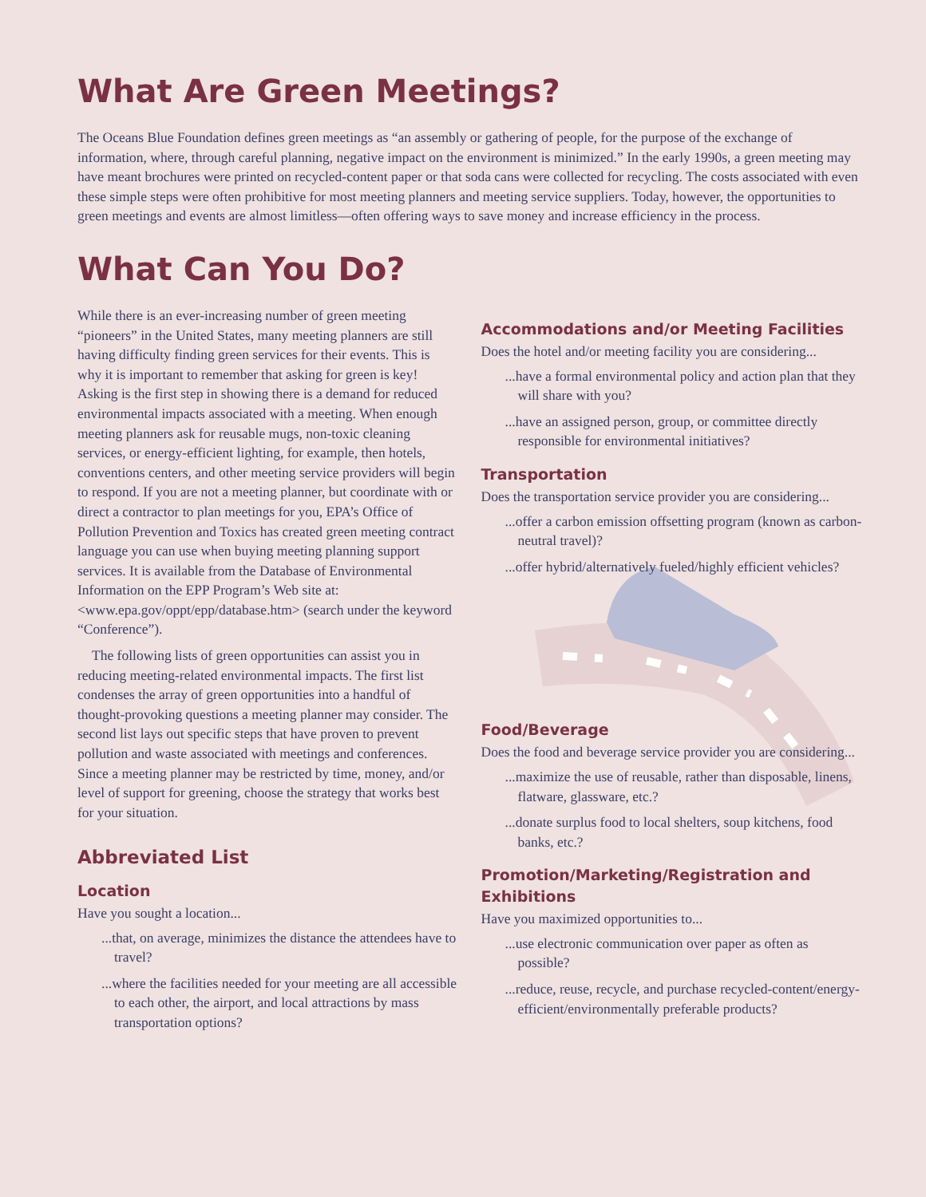What Are Green Meetings?
The Oceans Blue Foundation defines green meetings as “an assembly or gathering of people, for the purpose of the exchange of information, where, through careful planning, negative impact on the environment is minimized.” In the early 1990s, a green meeting may have meant brochures were printed on recycled-content paper or that soda cans were collected for recycling. The costs associated with even these simple steps were often prohibitive for most meeting planners and meeting service suppliers. Today, however, the opportunities to green meetings and events are almost limitless—often offering ways to save money and increase efficiency in the process.
What Can You Do?
While there is an ever-increasing number of green meeting “pioneers” in the United States, many meeting planners are still having difficulty finding green services for their events. This is why it is important to remember that asking for green is key! Asking is the first step in showing there is a demand for reduced environmental impacts associated with a meeting. When enough meeting planners ask for reusable mugs, non-toxic cleaning services, or energy-efficient lighting, for example, then hotels, conventions centers, and other meeting service providers will begin to respond. If you are not a meeting planner, but coordinate with or direct a contractor to plan meetings for you, EPA’s Office of Pollution Prevention and Toxics has created green meeting contract language you can use when buying meeting planning support services. It is available from the Database of Environmental Information on the EPP Program’s Web site at: <www.epa.gov/oppt/epp/database.htm> (search under the keyword “Conference”).
The following lists of green opportunities can assist you in reducing meeting-related environmental impacts. The first list condenses the array of green opportunities into a handful of thought-provoking questions a meeting planner may consider. The second list lays out specific steps that have proven to prevent pollution and waste associated with meetings and conferences. Since a meeting planner may be restricted by time, money, and/or level of support for greening, choose the strategy that works best for your situation.
Abbreviated List
Location
Have you sought a location...
...that, on average, minimizes the distance the attendees have to travel?
...where the facilities needed for your meeting are all accessible to each other, the airport, and local attractions by mass transportation options?
Accommodations and/or Meeting Facilities
Does the hotel and/or meeting facility you are considering...
...have a formal environmental policy and action plan that they will share with you?
...have an assigned person, group, or committee directly responsible for environmental initiatives?
Transportation
Does the transportation service provider you are considering...
...offer a carbon emission offsetting program (known as carbon-neutral travel)?
...offer hybrid/alternatively fueled/highly efficient vehicles?
Food/Beverage
Does the food and beverage service provider you are considering...
...maximize the use of reusable, rather than disposable, linens, flatware, glassware, etc.?
...donate surplus food to local shelters, soup kitchens, food banks, etc.?
Promotion/Marketing/Registration and Exhibitions
Have you maximized opportunities to...
...use electronic communication over paper as often as possible?
...reduce, reuse, recycle, and purchase recycled-content/energy-efficient/environmentally preferable products?